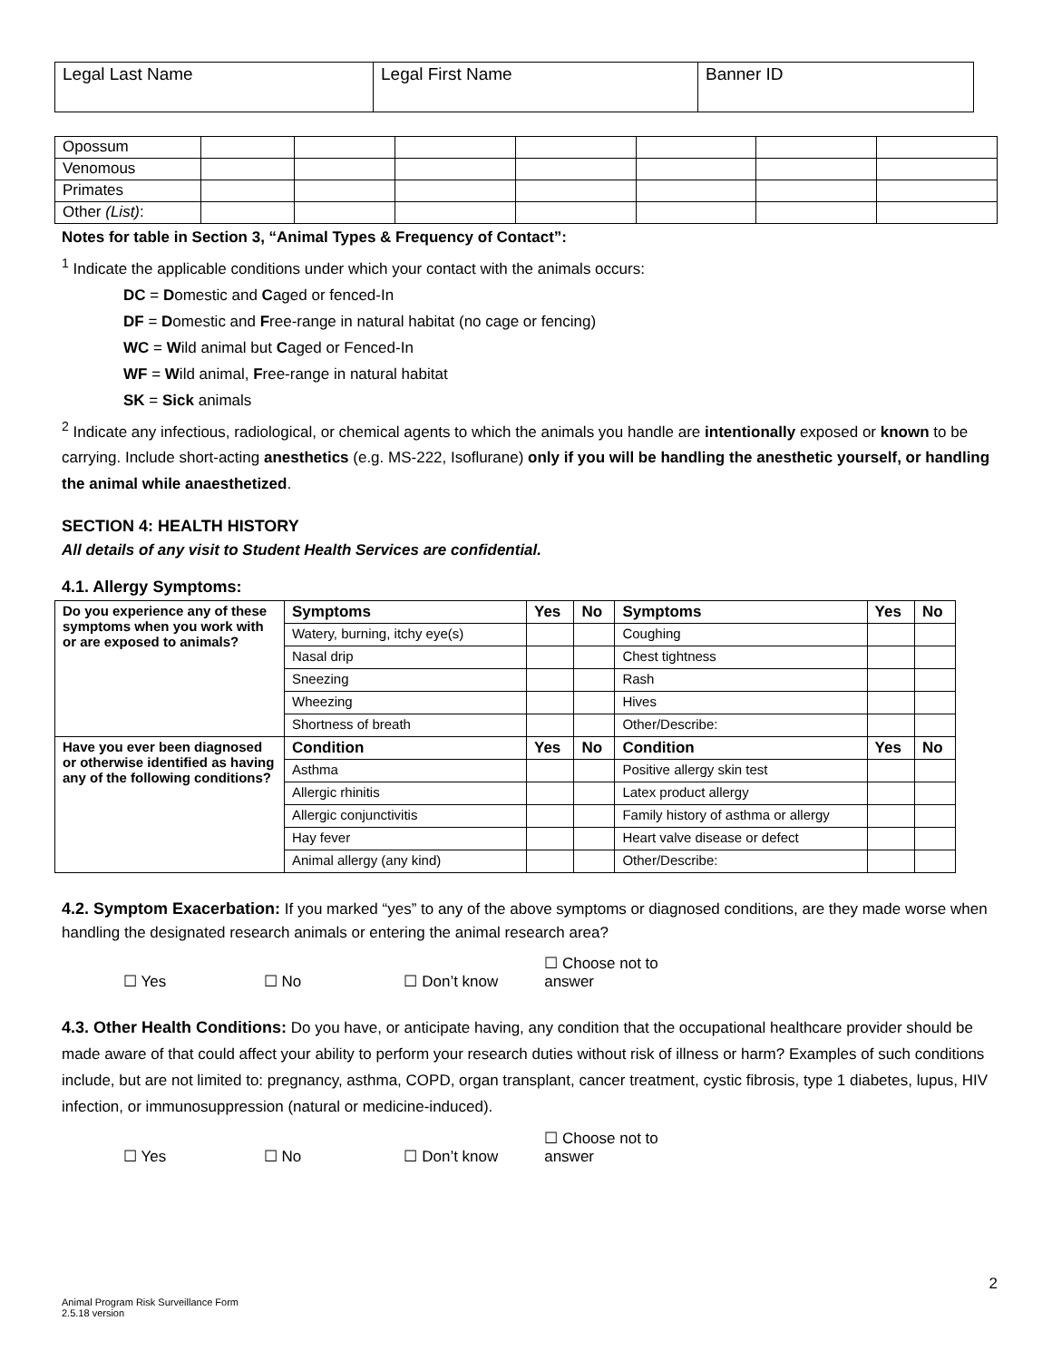| Legal Last Name | Legal First Name | Banner ID |
| Opossum | | | | | | | |
| Venomous | | | | | | | |
| Primates | | | | | | | |
| Other (List) : | | | | | | | |
Notes for table in Section 3, “Animal Types & Frequency of Contact”:
<sup>1</sup> Indicate the applicable conditions under which your contact with the animals occurs:
DC = Domestic and Caged or fenced-In
DF = Domestic and Free-range in natural habitat (no cage or fencing)
WC = Wild animal but Caged or Fenced-In
WF = Wild animal, Free-range in natural habitat
SK = Sick animals
<sup>2</sup> Indicate any infectious, radiological, or chemical agents to which the animals you handle are intentionally exposed or known to be carrying. Include short-acting anesthetics (e.g. MS-222, Isoflurane) only if you will be handling the anesthetic yourself, or handling the animal while anaesthetized.
SECTION 4: HEALTH HISTORY
All details of any visit to Student Health Services are confidential.
4.1. Allergy Symptoms:
| Do you experience any of these symptoms when you work with or are exposed to animals? | Symptoms | Yes | No | Symptoms | Yes | No |
| | Watery, burning, itchy eye(s) | | | Coughing | | |
| | Nasal drip | | | Chest tightness | | |
| | Sneezing | | | Rash | | |
| | Wheezing | | | Hives | | |
| | Shortness of breath | | | Other/Describe: | | |
| Have you ever been diagnosed or otherwise identified as having any of the following conditions? | Condition | Yes | No | Condition | Yes | No |
| | Asthma | | | Positive allergy skin test | | |
| | Allergic rhinitis | | | Latex product allergy | | |
| | Allergic conjunctivitis | | | Family history of asthma or allergy | | |
| | Hay fever | | | Heart valve disease or defect | | |
| | Animal allergy (any kind) | | | Other/Describe: | | |
4.2. Symptom Exacerbation: If you marked “yes” to any of the above symptoms or diagnosed conditions, are they made worse when handling the designated research animals or entering the animal research area?
☐ Yes ☐ No ☐ Don’t know ☐ Choose not to answer
4.3. Other Health Conditions: Do you have, or anticipate having, any condition that the occupational healthcare provider should be made aware of that could affect your ability to perform your research duties without risk of illness or harm? Examples of such conditions include, but are not limited to: pregnancy, asthma, COPD, organ transplant, cancer treatment, cystic fibrosis, type 1 diabetes, lupus, HIV infection, or immunosuppression (natural or medicine-induced).
☐ Yes ☐ No ☐ Don’t know ☐ Choose not to answer
2
Animal Program Risk Surveillance Form
2.5.18 version